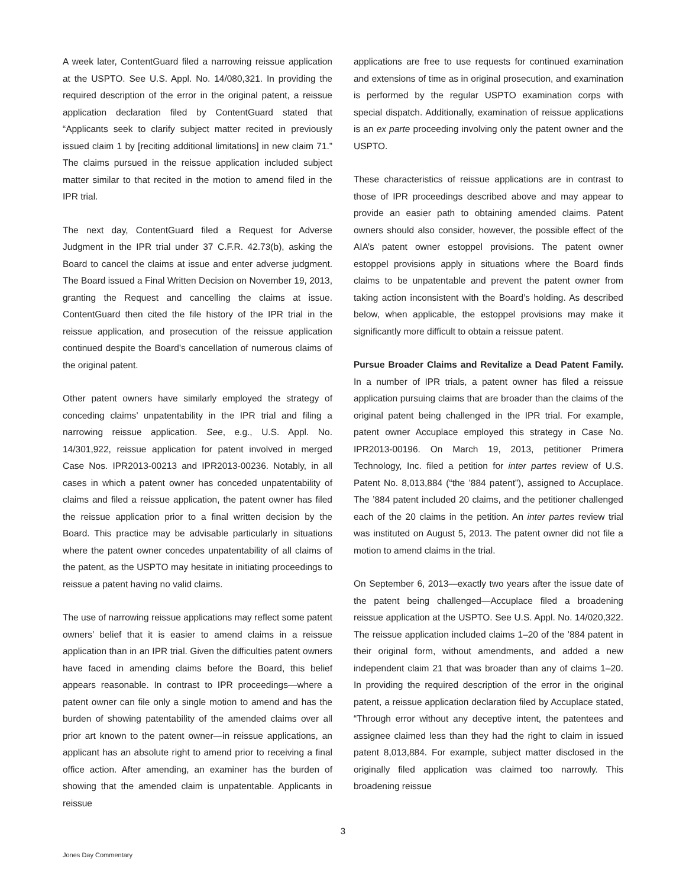A week later, ContentGuard filed a narrowing reissue application at the USPTO. See U.S. Appl. No. 14/080,321. In providing the required description of the error in the original patent, a reissue application declaration filed by ContentGuard stated that “Applicants seek to clarify subject matter recited in previously issued claim 1 by [reciting additional limitations] in new claim 71.” The claims pursued in the reissue application included subject matter similar to that recited in the motion to amend filed in the IPR trial.
The next day, ContentGuard filed a Request for Adverse Judgment in the IPR trial under 37 C.F.R. 42.73(b), asking the Board to cancel the claims at issue and enter adverse judgment. The Board issued a Final Written Decision on November 19, 2013, granting the Request and cancelling the claims at issue. ContentGuard then cited the file history of the IPR trial in the reissue application, and prosecution of the reissue application continued despite the Board’s cancellation of numerous claims of the original patent.
Other patent owners have similarly employed the strategy of conceding claims’ unpatentability in the IPR trial and filing a narrowing reissue application. See, e.g., U.S. Appl. No. 14/301,922, reissue application for patent involved in merged Case Nos. IPR2013-00213 and IPR2013-00236. Notably, in all cases in which a patent owner has conceded unpatentability of claims and filed a reissue application, the patent owner has filed the reissue application prior to a final written decision by the Board. This practice may be advisable particularly in situations where the patent owner concedes unpatentability of all claims of the patent, as the USPTO may hesitate in initiating proceedings to reissue a patent having no valid claims.
The use of narrowing reissue applications may reflect some patent owners’ belief that it is easier to amend claims in a reissue application than in an IPR trial. Given the difficulties patent owners have faced in amending claims before the Board, this belief appears reasonable. In contrast to IPR proceedings—where a patent owner can file only a single motion to amend and has the burden of showing patentability of the amended claims over all prior art known to the patent owner—in reissue applications, an applicant has an absolute right to amend prior to receiving a final office action. After amending, an examiner has the burden of showing that the amended claim is unpatentable. Applicants in reissue
applications are free to use requests for continued examination and extensions of time as in original prosecution, and examination is performed by the regular USPTO examination corps with special dispatch. Additionally, examination of reissue applications is an ex parte proceeding involving only the patent owner and the USPTO.
These characteristics of reissue applications are in contrast to those of IPR proceedings described above and may appear to provide an easier path to obtaining amended claims. Patent owners should also consider, however, the possible effect of the AIA’s patent owner estoppel provisions. The patent owner estoppel provisions apply in situations where the Board finds claims to be unpatentable and prevent the patent owner from taking action inconsistent with the Board’s holding. As described below, when applicable, the estoppel provisions may make it significantly more difficult to obtain a reissue patent.
Pursue Broader Claims and Revitalize a Dead Patent Family. In a number of IPR trials, a patent owner has filed a reissue application pursuing claims that are broader than the claims of the original patent being challenged in the IPR trial. For example, patent owner Accuplace employed this strategy in Case No. IPR2013-00196. On March 19, 2013, petitioner Primera Technology, Inc. filed a petition for inter partes review of U.S. Patent No. 8,013,884 (“the ’884 patent”), assigned to Accuplace. The ’884 patent included 20 claims, and the petitioner challenged each of the 20 claims in the petition. An inter partes review trial was instituted on August 5, 2013. The patent owner did not file a motion to amend claims in the trial.
On September 6, 2013—exactly two years after the issue date of the patent being challenged—Accuplace filed a broadening reissue application at the USPTO. See U.S. Appl. No. 14/020,322. The reissue application included claims 1–20 of the ’884 patent in their original form, without amendments, and added a new independent claim 21 that was broader than any of claims 1–20. In providing the required description of the error in the original patent, a reissue application declaration filed by Accuplace stated, “Through error without any deceptive intent, the patentees and assignee claimed less than they had the right to claim in issued patent 8,013,884. For example, subject matter disclosed in the originally filed application was claimed too narrowly. This broadening reissue
3
Jones Day Commentary